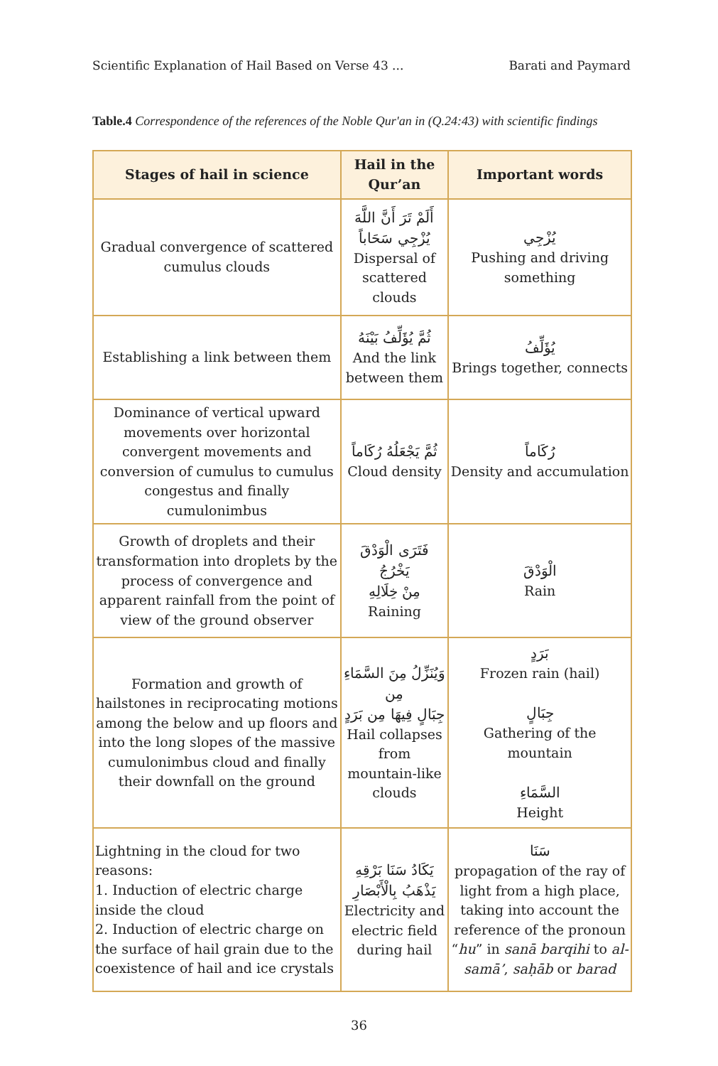Scientific Explanation of Hail Based on Verse 43 ... Barati and Paymard
Table.4 Correspondence of the references of the Noble Qur'an in (Q.24:43) with scientific findings
| Stages of hail in science | Hail in the Qur’an | Important words |
| --- | --- | --- |
| Gradual convergence of scattered cumulus clouds | أَلَمْ تَرَ أَنَّ اللَّهَ يُزْجِي سَحَاباً Dispersal of scattered clouds | يُزْجِي Pushing and driving something |
| Establishing a link between them | ثُمَّ يُؤَلِّفُ بَيْنَهُ And the link between them | يُؤَلِّفُ Brings together, connects |
| Dominance of vertical upward movements over horizontal convergent movements and conversion of cumulus to cumulus congestus and finally cumulonimbus | ثُمَّ يَجْعَلُهُ رُكَاماً Cloud density | رُكَاماً Density and accumulation |
| Growth of droplets and their transformation into droplets by the process of convergence and apparent rainfall from the point of view of the ground observer | فَتَرَى الْوَدْقَ يَخْرُجُ مِنْ خِلَالِهِ Raining | الْوَدْقَ Rain |
| Formation and growth of hailstones in reciprocating motions among the below and up floors and into the long slopes of the massive cumulonimbus cloud and finally their downfall on the ground | وَيُنَزِّلُ مِنَ السَّمَاءِ مِن جِبَالٍ فِيهَا مِن بَرَدٍ Hail collapses from mountain-like clouds | بَرَدٍ Frozen rain (hail) جِبَالٍ Gathering of the mountain السَّمَاءِ Height |
| Lightning in the cloud for two reasons: 1. Induction of electric charge inside the cloud 2. Induction of electric charge on the surface of hail grain due to the coexistence of hail and ice crystals | يَكَادُ سَنَا بَرْقِهِ يَذْهَبُ بِالْأَبْصَارِ Electricity and electric field during hail | سَنَا propagation of the ray of light from a high place, taking into account the reference of the pronoun “ hu ” in sanā barqihi to al-samā’ , saḥāb or barad |
36